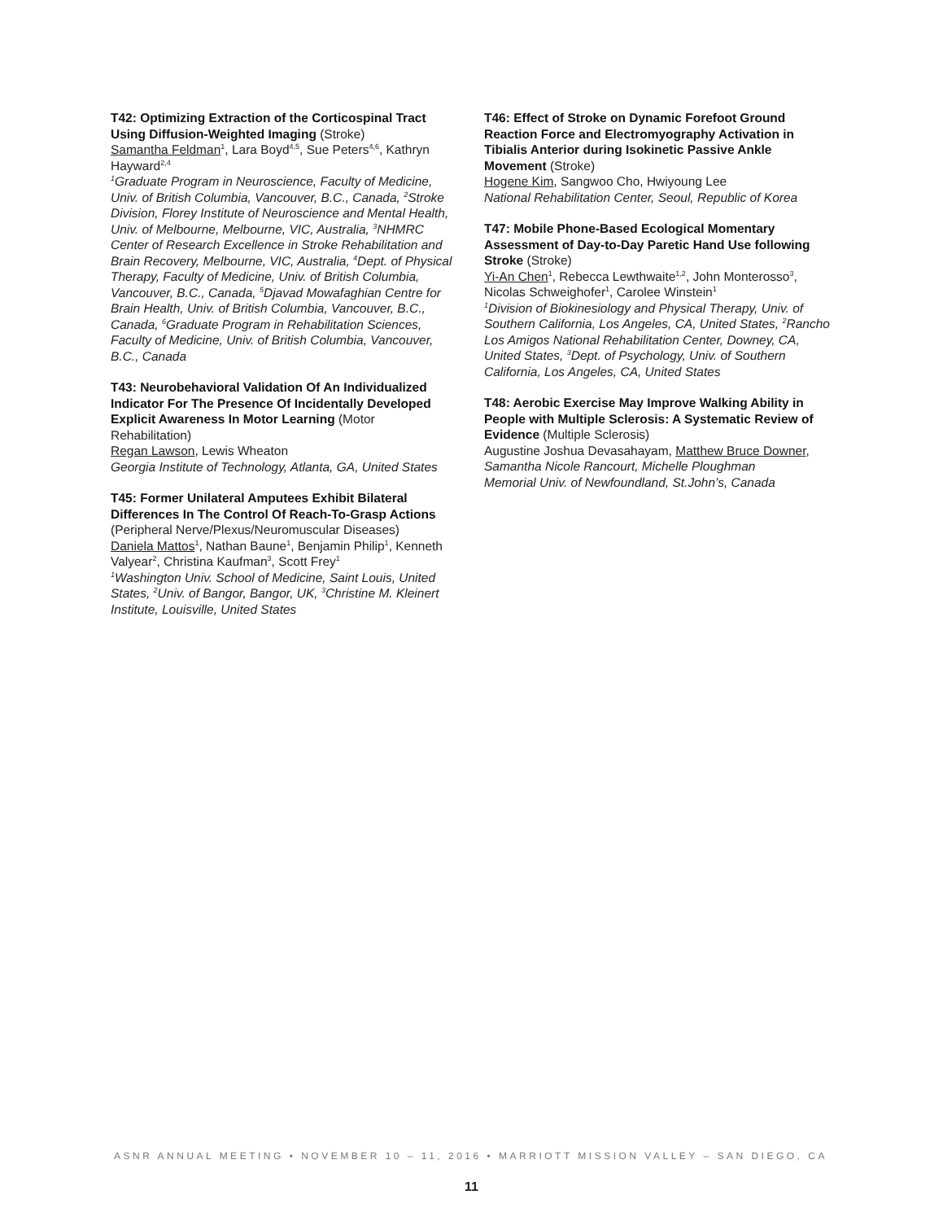T42: Optimizing Extraction of the Corticospinal Tract Using Diffusion-Weighted Imaging (Stroke)
Samantha Feldman<sup>1</sup>, Lara Boyd<sup>4,5</sup>, Sue Peters<sup>4,6</sup>, Kathryn Hayward<sup>2,4</sup>
<sup>1</sup> Graduate Program in Neuroscience, Faculty of Medicine, Univ. of British Columbia, Vancouver, B.C., Canada, <sup>2</sup>Stroke Division, Florey Institute of Neuroscience and Mental Health, Univ. of Melbourne, Melbourne, VIC, Australia, <sup>3</sup>NHMRC Center of Research Excellence in Stroke Rehabilitation and Brain Recovery, Melbourne, VIC, Australia, <sup>4</sup>Dept. of Physical Therapy, Faculty of Medicine, Univ. of British Columbia, Vancouver, B.C., Canada, <sup>5</sup>Djavad Mowafaghian Centre for Brain Health, Univ. of British Columbia, Vancouver, B.C., Canada, <sup>6</sup>Graduate Program in Rehabilitation Sciences, Faculty of Medicine, Univ. of British Columbia, Vancouver, B.C., Canada
T43: Neurobehavioral Validation Of An Individualized Indicator For The Presence Of Incidentally Developed Explicit Awareness In Motor Learning (Motor Rehabilitation)
Regan Lawson, Lewis Wheaton
Georgia Institute of Technology, Atlanta, GA, United States
T45: Former Unilateral Amputees Exhibit Bilateral Differences In The Control Of Reach-To-Grasp Actions (Peripheral Nerve/Plexus/Neuromuscular Diseases)
Daniela Mattos<sup>1</sup>, Nathan Baune<sup>1</sup>, Benjamin Philip<sup>1</sup>, Kenneth Valyear<sup>2</sup>, Christina Kaufman<sup>3</sup>, Scott Frey<sup>1</sup>
<sup>1</sup> Washington Univ. School of Medicine, Saint Louis, United States, <sup>2</sup>Univ. of Bangor, Bangor, UK, <sup>3</sup>Christine M. Kleinert Institute, Louisville, United States
T46: Effect of Stroke on Dynamic Forefoot Ground Reaction Force and Electromyography Activation in Tibialis Anterior during Isokinetic Passive Ankle Movement (Stroke)
Hogene Kim, Sangwoo Cho, Hwiyoung Lee
National Rehabilitation Center, Seoul, Republic of Korea
T47: Mobile Phone-Based Ecological Momentary Assessment of Day-to-Day Paretic Hand Use following Stroke (Stroke)
Yi-An Chen<sup>1</sup>, Rebecca Lewthwaite<sup>1,2</sup>, John Monterosso<sup>3</sup>, Nicolas Schweighofer<sup>1</sup>, Carolee Winstein<sup>1</sup>
<sup>1</sup> Division of Biokinesiology and Physical Therapy, Univ. of Southern California, Los Angeles, CA, United States, <sup>2</sup>Rancho Los Amigos National Rehabilitation Center, Downey, CA, United States, <sup>3</sup>Dept. of Psychology, Univ. of Southern California, Los Angeles, CA, United States
T48: Aerobic Exercise May Improve Walking Ability in People with Multiple Sclerosis: A Systematic Review of Evidence (Multiple Sclerosis)
Augustine Joshua Devasahayam, Matthew Bruce Downer, Samantha Nicole Rancourt, Michelle Ploughman
Memorial Univ. of Newfoundland, St.John’s, Canada
ASNR ANNUAL MEETING • NOVEMBER 10 – 11, 2016 • MARRIOTT MISSION VALLEY – SAN DIEGO, CA
11